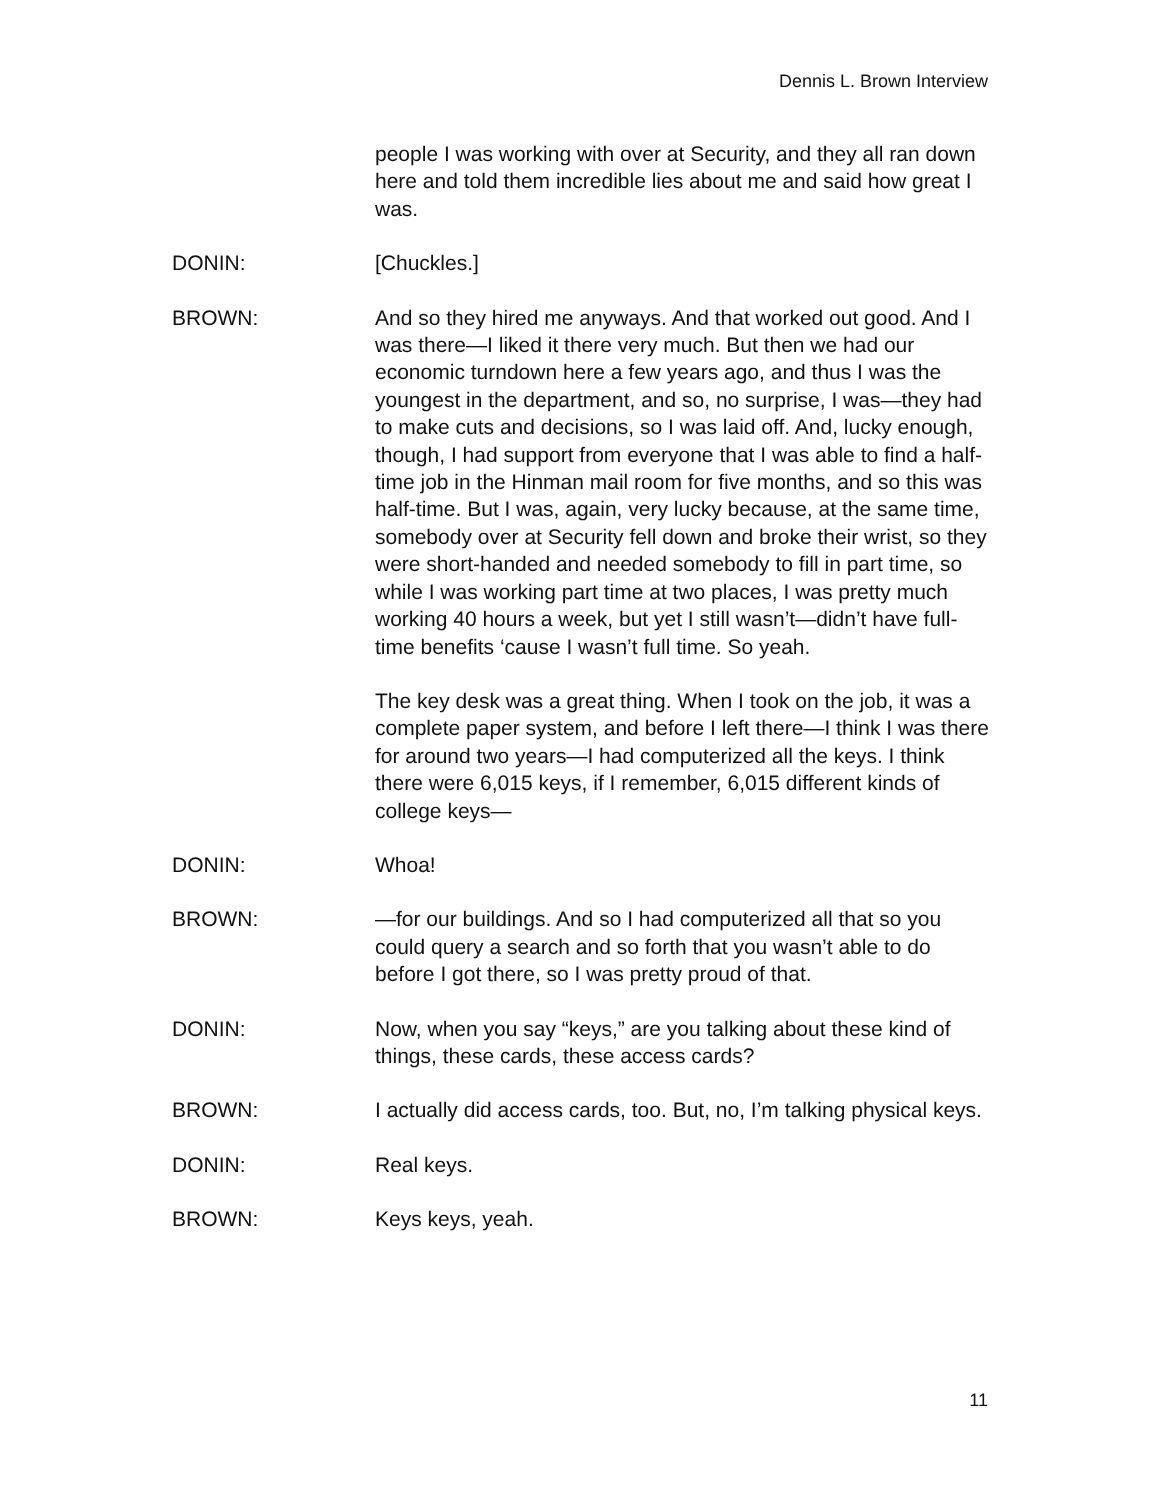Dennis L. Brown Interview
people I was working with over at Security, and they all ran down here and told them incredible lies about me and said how great I was.
DONIN: [Chuckles.]
BROWN: And so they hired me anyways. And that worked out good. And I was there—I liked it there very much. But then we had our economic turndown here a few years ago, and thus I was the youngest in the department, and so, no surprise, I was—they had to make cuts and decisions, so I was laid off. And, lucky enough, though, I had support from everyone that I was able to find a half-time job in the Hinman mail room for five months, and so this was half-time. But I was, again, very lucky because, at the same time, somebody over at Security fell down and broke their wrist, so they were short-handed and needed somebody to fill in part time, so while I was working part time at two places, I was pretty much working 40 hours a week, but yet I still wasn’t—didn’t have full-time benefits ‘cause I wasn’t full time. So yeah.
The key desk was a great thing. When I took on the job, it was a complete paper system, and before I left there—I think I was there for around two years—I had computerized all the keys. I think there were 6,015 keys, if I remember, 6,015 different kinds of college keys—
DONIN: Whoa!
BROWN: —for our buildings. And so I had computerized all that so you could query a search and so forth that you wasn’t able to do before I got there, so I was pretty proud of that.
DONIN: Now, when you say “keys,” are you talking about these kind of things, these cards, these access cards?
BROWN: I actually did access cards, too. But, no, I’m talking physical keys.
DONIN: Real keys.
BROWN: Keys keys, yeah.
11